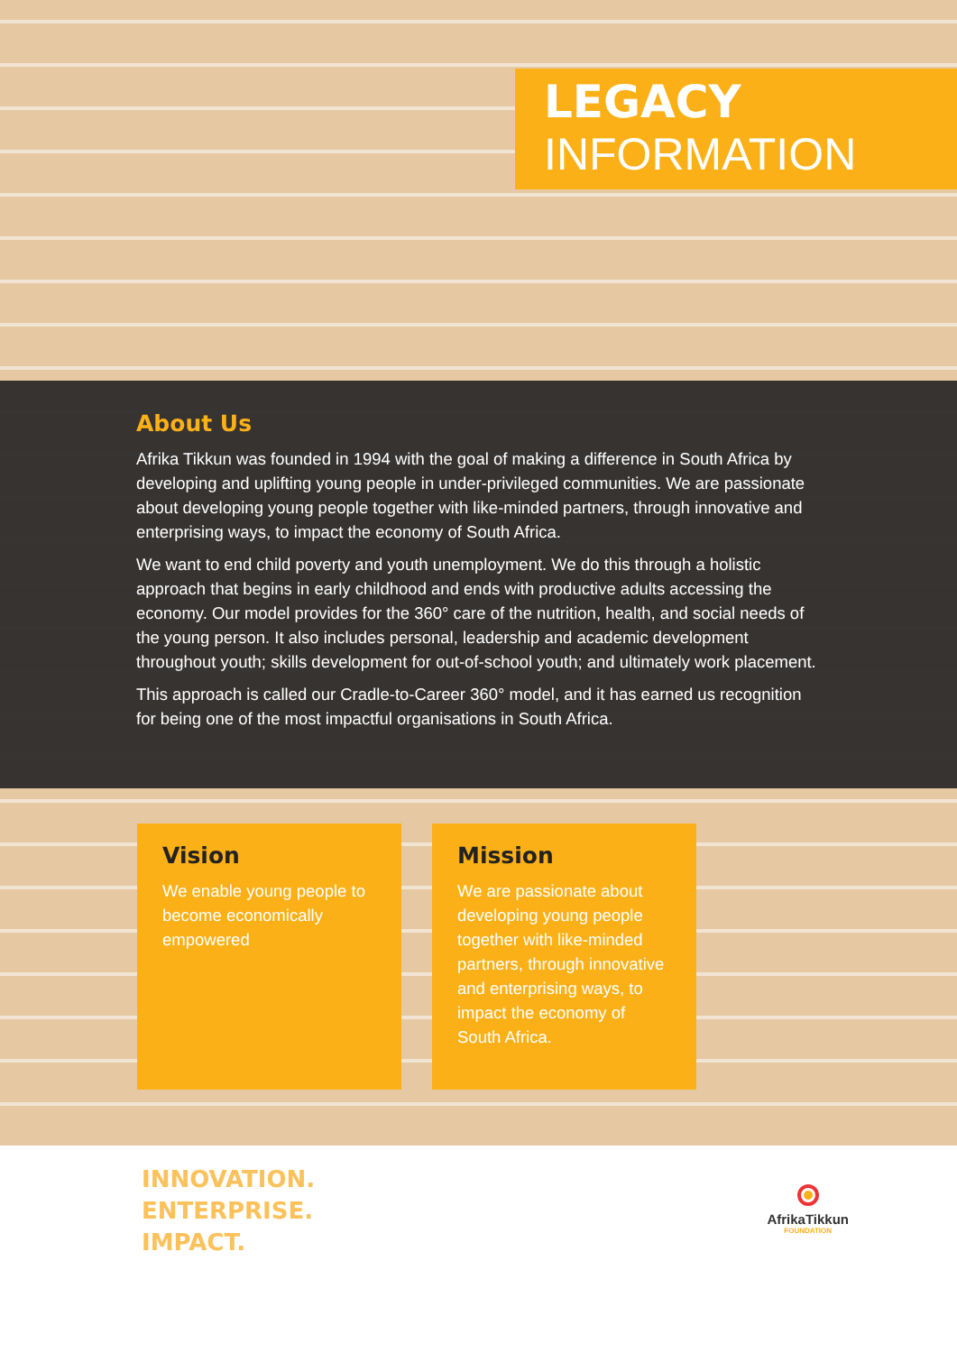LEGACY
INFORMATION
About Us
Afrika Tikkun was founded in 1994 with the goal of making a difference in South Africa by developing and uplifting young people in under-privileged communities. We are passionate about developing young people together with like-minded partners, through innovative and enterprising ways, to impact the economy of South Africa.
We want to end child poverty and youth unemployment. We do this through a holistic approach that begins in early childhood and ends with productive adults accessing the economy. Our model provides for the 360° care of the nutrition, health, and social needs of the young person. It also includes personal, leadership and academic development throughout youth; skills development for out-of-school youth; and ultimately work placement.
This approach is called our Cradle-to-Career 360° model, and it has earned us recognition for being one of the most impactful organisations in South Africa.
Vision
We enable young people to become economically empowered
Mission
We are passionate about developing young people together with like-minded partners, through innovative and enterprising ways, to impact the economy of South Africa.
INNOVATION.
ENTERPRISE.
IMPACT.
AfrikaTikkun
FOUNDATION